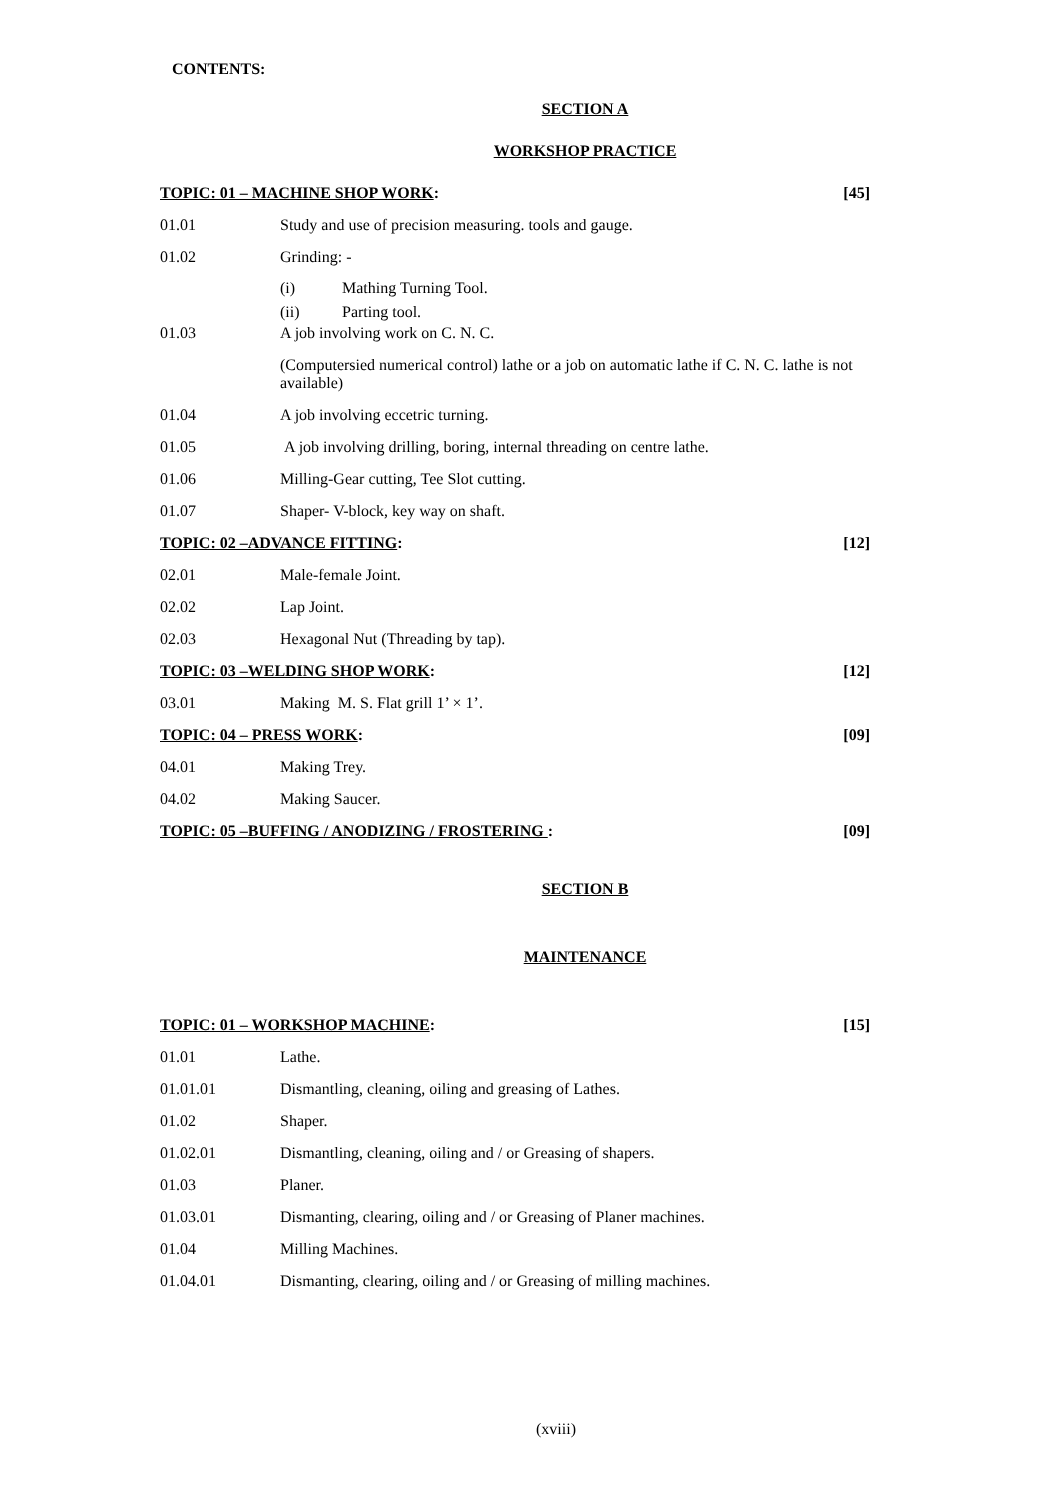CONTENTS:
SECTION A
WORKSHOP PRACTICE
TOPIC: 01 – MACHINE SHOP WORK: [45]
01.01 Study and use of precision measuring. tools and gauge.
01.02 Grinding: -
(i) Mathing Turning Tool.
(ii) Parting tool.
01.03 A job involving work on C. N. C.
(Computersied numerical control) lathe or a job on automatic lathe if C. N. C. lathe is not available)
01.04 A job involving eccetric turning.
01.05 A job involving drilling, boring, internal threading on centre lathe.
01.06 Milling-Gear cutting, Tee Slot cutting.
01.07 Shaper- V-block, key way on shaft.
TOPIC: 02 –ADVANCE FITTING: [12]
02.01 Male-female Joint.
02.02 Lap Joint.
02.03 Hexagonal Nut (Threading by tap).
TOPIC: 03 –WELDING SHOP WORK: [12]
03.01 Making M. S. Flat grill 1’ × 1’.
TOPIC: 04 – PRESS WORK: [09]
04.01 Making Trey.
04.02 Making Saucer.
TOPIC: 05 –BUFFING / ANODIZING / FROSTERING : [09]
SECTION B
MAINTENANCE
TOPIC: 01 – WORKSHOP MACHINE: [15]
01.01 Lathe.
01.01.01 Dismantling, cleaning, oiling and greasing of Lathes.
01.02 Shaper.
01.02.01 Dismantling, cleaning, oiling and / or Greasing of shapers.
01.03 Planer.
01.03.01 Dismanting, clearing, oiling and / or Greasing of Planer machines.
01.04 Milling Machines.
01.04.01 Dismanting, clearing, oiling and / or Greasing of milling machines.
(xviii)